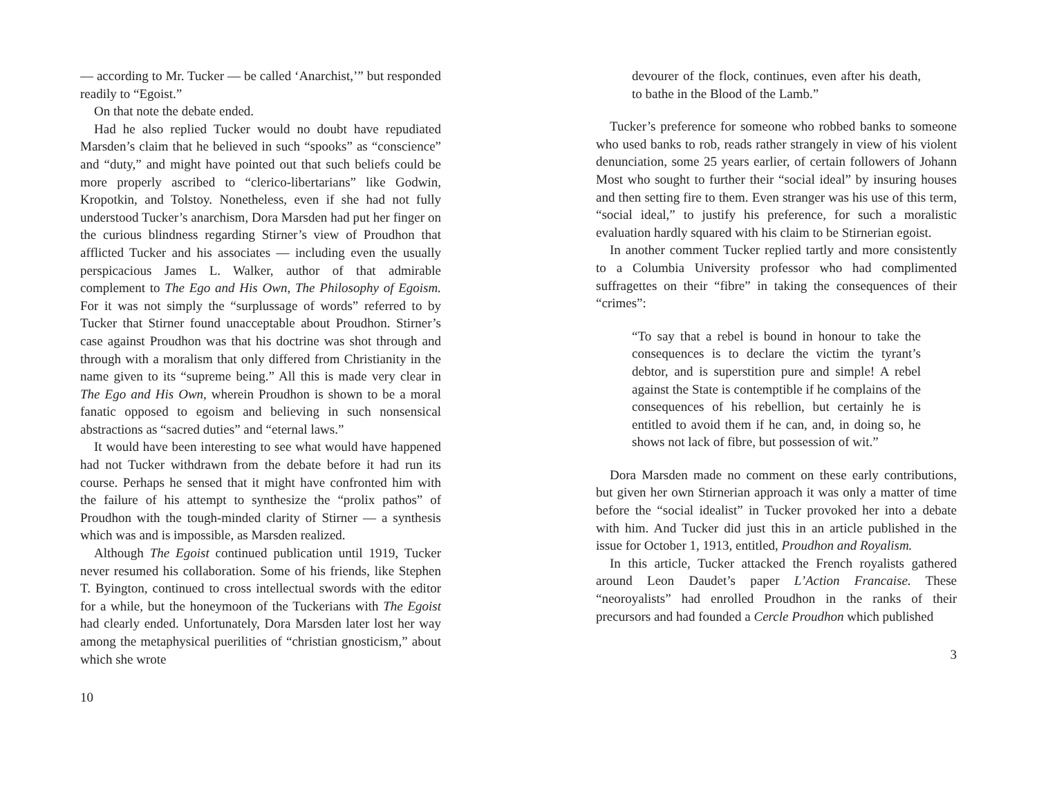— according to Mr. Tucker — be called ‘Anarchist,’” but responded readily to “Egoist.”
On that note the debate ended.
Had he also replied Tucker would no doubt have repudiated Marsden’s claim that he believed in such “spooks” as “conscience” and “duty,” and might have pointed out that such beliefs could be more properly ascribed to “clerico-libertarians” like Godwin, Kropotkin, and Tolstoy. Nonetheless, even if she had not fully understood Tucker’s anarchism, Dora Marsden had put her finger on the curious blindness regarding Stirner’s view of Proudhon that afflicted Tucker and his associates — including even the usually perspicacious James L. Walker, author of that admirable complement to The Ego and His Own, The Philosophy of Egoism. For it was not simply the “surplussage of words” referred to by Tucker that Stirner found unacceptable about Proudhon. Stirner’s case against Proudhon was that his doctrine was shot through and through with a moralism that only differed from Christianity in the name given to its “supreme being.” All this is made very clear in The Ego and His Own, wherein Proudhon is shown to be a moral fanatic opposed to egoism and believing in such nonsensical abstractions as “sacred duties” and “eternal laws.”
It would have been interesting to see what would have happened had not Tucker withdrawn from the debate before it had run its course. Perhaps he sensed that it might have confronted him with the failure of his attempt to synthesize the “prolix pathos” of Proudhon with the tough-minded clarity of Stirner — a synthesis which was and is impossible, as Marsden realized.
Although The Egoist continued publication until 1919, Tucker never resumed his collaboration. Some of his friends, like Stephen T. Byington, continued to cross intellectual swords with the editor for a while, but the honeymoon of the Tuckerians with The Egoist had clearly ended. Unfortunately, Dora Marsden later lost her way among the metaphysical puerilities of “christian gnosticism,” about which she wrote
10
devourer of the flock, continues, even after his death, to bathe in the Blood of the Lamb.”
Tucker’s preference for someone who robbed banks to someone who used banks to rob, reads rather strangely in view of his violent denunciation, some 25 years earlier, of certain followers of Johann Most who sought to further their “social ideal” by insuring houses and then setting fire to them. Even stranger was his use of this term, “social ideal,” to justify his preference, for such a moralistic evaluation hardly squared with his claim to be Stirnerian egoist.
In another comment Tucker replied tartly and more consistently to a Columbia University professor who had complimented suffragettes on their “fibre” in taking the consequences of their “crimes”:
“To say that a rebel is bound in honour to take the consequences is to declare the victim the tyrant’s debtor, and is superstition pure and simple! A rebel against the State is contemptible if he complains of the consequences of his rebellion, but certainly he is entitled to avoid them if he can, and, in doing so, he shows not lack of fibre, but possession of wit.”
Dora Marsden made no comment on these early contributions, but given her own Stirnerian approach it was only a matter of time before the “social idealist” in Tucker provoked her into a debate with him. And Tucker did just this in an article published in the issue for October 1, 1913, entitled, Proudhon and Royalism.
In this article, Tucker attacked the French royalists gathered around Leon Daudet’s paper L’Action Francaise. These “neoroyalists” had enrolled Proudhon in the ranks of their precursors and had founded a Cercle Proudhon which published
3